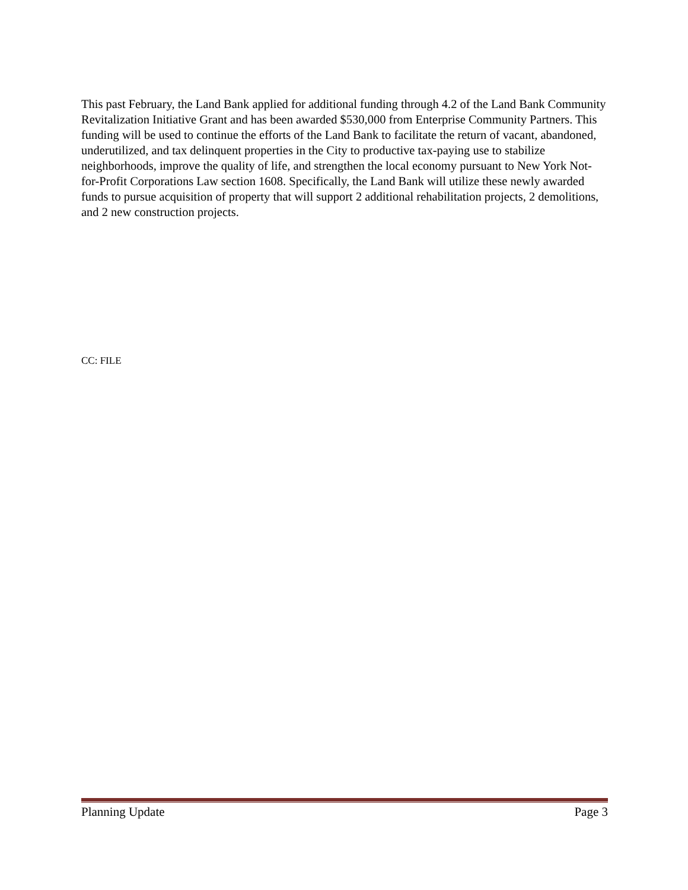This past February, the Land Bank applied for additional funding through 4.2 of the Land Bank Community Revitalization Initiative Grant and has been awarded $530,000 from Enterprise Community Partners. This funding will be used to continue the efforts of the Land Bank to facilitate the return of vacant, abandoned, underutilized, and tax delinquent properties in the City to productive tax-paying use to stabilize neighborhoods, improve the quality of life, and strengthen the local economy pursuant to New York Not-for-Profit Corporations Law section 1608. Specifically, the Land Bank will utilize these newly awarded funds to pursue acquisition of property that will support 2 additional rehabilitation projects, 2 demolitions, and 2 new construction projects.
CC: FILE
Planning Update Page 3